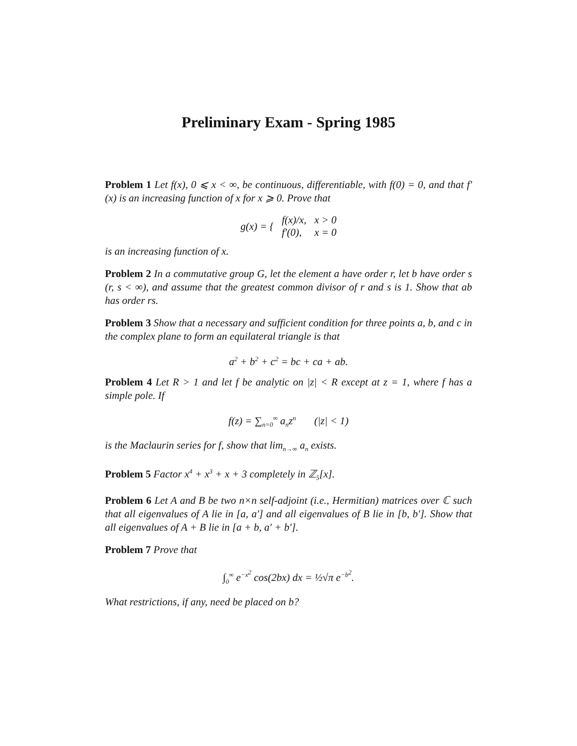Preliminary Exam - Spring 1985
Problem 1 Let f(x), 0 ⩽ x < ∞, be continuous, differentiable, with f(0) = 0, and that f′(x) is an increasing function of x for x ⩾ 0. Prove that
| g(x) = { | f(x)/x, | x > 0 |
| | f′(0), | x = 0 |
is an increasing function of x.
Problem 2 In a commutative group G, let the element a have order r, let b have order s (r, s < ∞), and assume that the greatest common divisor of r and s is 1. Show that ab has order rs.
Problem 3 Show that a necessary and sufficient condition for three points a, b, and c in the complex plane to form an equilateral triangle is that
a<sup>2</sup> + b<sup>2</sup> + c<sup>2</sup> = bc + ca + ab.
Problem 4 Let R > 1 and let f be analytic on |z| < R except at z = 1, where f has a simple pole. If
f(z) = ∑<sub>n=0</sub><sup>∞</sup> a<sub>n</sub>z<sup>n</sup> (|z| < 1)
is the Maclaurin series for f, show that lim<sub>n→∞</sub> a<sub>n</sub> exists.
Problem 5 Factor x<sup>4</sup> + x<sup>3</sup> + x + 3 completely in ℤ<sub>5</sub>[x].
Problem 6 Let A and B be two n×n self-adjoint (i.e., Hermitian) matrices over ℂ such that all eigenvalues of A lie in [a, a′] and all eigenvalues of B lie in [b, b′]. Show that all eigenvalues of A + B lie in [a + b, a′ + b′].
Problem 7 Prove that
∫<sub>0</sub><sup>∞</sup> e<sup>−x<sup>2</sup></sup> cos(2bx) dx = ½√π e<sup>−b<sup>2</sup></sup>.
What restrictions, if any, need be placed on b?